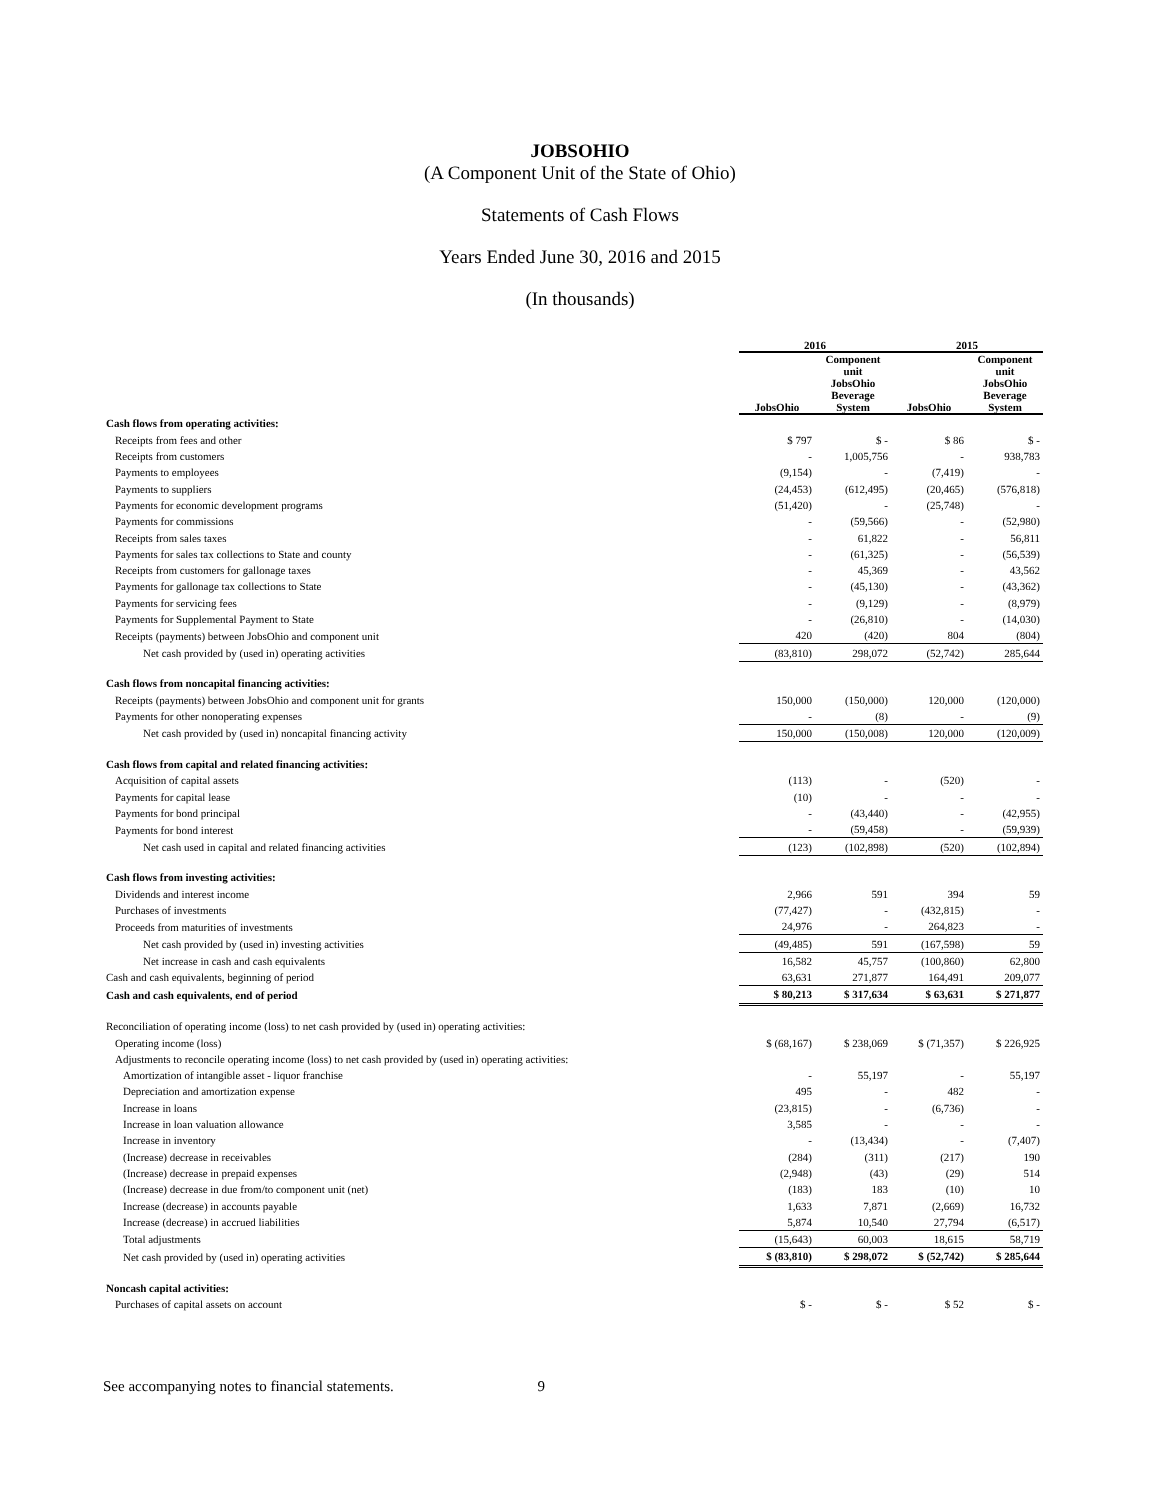JOBSOHIO
(A Component Unit of the State of Ohio)
Statements of Cash Flows
Years Ended June 30, 2016 and 2015
(In thousands)
| | 2016 | | 2015 | |
| --- | --- | --- | --- | --- |
| | | Component unit | | Component unit |
| | JobsOhio | JobsOhio Beverage System | JobsOhio | JobsOhio Beverage System |
| Cash flows from operating activities: | | | | |
| Receipts from fees and other | $ 797 | $ - | $ 86 | $ - |
| Receipts from customers | - | 1,005,756 | - | 938,783 |
| Payments to employees | (9,154) | - | (7,419) | - |
| Payments to suppliers | (24,453) | (612,495) | (20,465) | (576,818) |
| Payments for economic development programs | (51,420) | - | (25,748) | - |
| Payments for commissions | - | (59,566) | - | (52,980) |
| Receipts from sales taxes | - | 61,822 | - | 56,811 |
| Payments for sales tax collections to State and county | - | (61,325) | - | (56,539) |
| Receipts from customers for gallonage taxes | - | 45,369 | - | 43,562 |
| Payments for gallonage tax collections to State | - | (45,130) | - | (43,362) |
| Payments for servicing fees | - | (9,129) | - | (8,979) |
| Payments for Supplemental Payment to State | - | (26,810) | - | (14,030) |
| Receipts (payments) between JobsOhio and component unit | 420 | (420) | 804 | (804) |
| Net cash provided by (used in) operating activities | (83,810) | 298,072 | (52,742) | 285,644 |
| Cash flows from noncapital financing activities: | | | | |
| Receipts (payments) between JobsOhio and component unit for grants | 150,000 | (150,000) | 120,000 | (120,000) |
| Payments for other nonoperating expenses | - | (8) | - | (9) |
| Net cash provided by (used in) noncapital financing activity | 150,000 | (150,008) | 120,000 | (120,009) |
| Cash flows from capital and related financing activities: | | | | |
| Acquisition of capital assets | (113) | - | (520) | - |
| Payments for capital lease | (10) | - | - | - |
| Payments for bond principal | - | (43,440) | - | (42,955) |
| Payments for bond interest | - | (59,458) | - | (59,939) |
| Net cash used in capital and related financing activities | (123) | (102,898) | (520) | (102,894) |
| Cash flows from investing activities: | | | | |
| Dividends and interest income | 2,966 | 591 | 394 | 59 |
| Purchases of investments | (77,427) | - | (432,815) | - |
| Proceeds from maturities of investments | 24,976 | - | 264,823 | - |
| Net cash provided by (used in) investing activities | (49,485) | 591 | (167,598) | 59 |
| Net increase in cash and cash equivalents | 16,582 | 45,757 | (100,860) | 62,800 |
| Cash and cash equivalents, beginning of period | 63,631 | 271,877 | 164,491 | 209,077 |
| Cash and cash equivalents, end of period | $ 80,213 | $ 317,634 | $ 63,631 | $ 271,877 |
| Reconciliation of operating income (loss) to net cash provided by (used in) operating activities: | | | | |
| Operating income (loss) | $ (68,167) | $ 238,069 | $ (71,357) | $ 226,925 |
| Adjustments to reconcile operating income (loss) to net cash provided by (used in) operating activities: | | | | |
| Amortization of intangible asset - liquor franchise | - | 55,197 | - | 55,197 |
| Depreciation and amortization expense | 495 | - | 482 | - |
| Increase in loans | (23,815) | - | (6,736) | - |
| Increase in loan valuation allowance | 3,585 | - | - | - |
| Increase in inventory | - | (13,434) | - | (7,407) |
| (Increase) decrease in receivables | (284) | (311) | (217) | 190 |
| (Increase) decrease in prepaid expenses | (2,948) | (43) | (29) | 514 |
| (Increase) decrease in due from/to component unit (net) | (183) | 183 | (10) | 10 |
| Increase (decrease) in accounts payable | 1,633 | 7,871 | (2,669) | 16,732 |
| Increase (decrease) in accrued liabilities | 5,874 | 10,540 | 27,794 | (6,517) |
| Total adjustments | (15,643) | 60,003 | 18,615 | 58,719 |
| Net cash provided by (used in) operating activities | $ (83,810) | $ 298,072 | $ (52,742) | $ 285,644 |
| Noncash capital activities: | | | | |
| Purchases of capital assets on account | $ - | $ - | $ 52 | $ - |
See accompanying notes to financial statements. 9